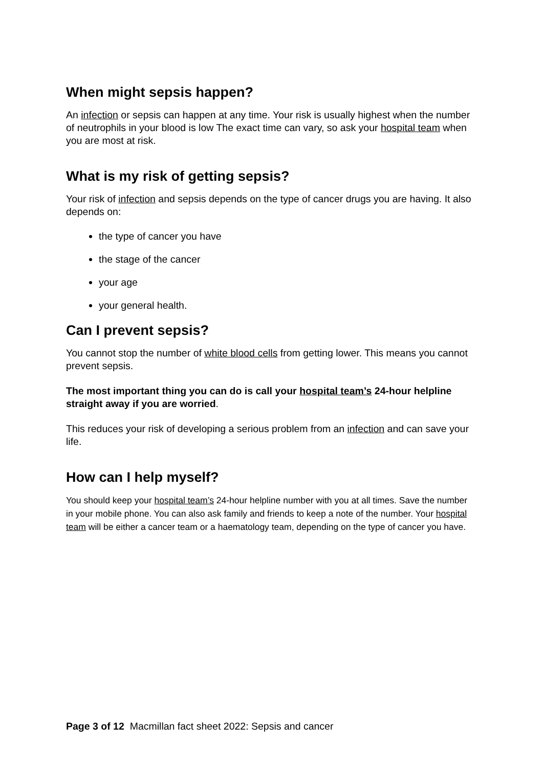When might sepsis happen?
An infection or sepsis can happen at any time. Your risk is usually highest when the number of neutrophils in your blood is low The exact time can vary, so ask your hospital team when you are most at risk.
What is my risk of getting sepsis?
Your risk of infection and sepsis depends on the type of cancer drugs you are having. It also depends on:
the type of cancer you have
the stage of the cancer
your age
your general health.
Can I prevent sepsis?
You cannot stop the number of white blood cells from getting lower. This means you cannot prevent sepsis.
The most important thing you can do is call your hospital team’s 24-hour helpline straight away if you are worried.
This reduces your risk of developing a serious problem from an infection and can save your life.
How can I help myself?
You should keep your hospital team’s 24-hour helpline number with you at all times. Save the number in your mobile phone. You can also ask family and friends to keep a note of the number. Your hospital team will be either a cancer team or a haematology team, depending on the type of cancer you have.
Page 3 of 12 Macmillan fact sheet 2022: Sepsis and cancer